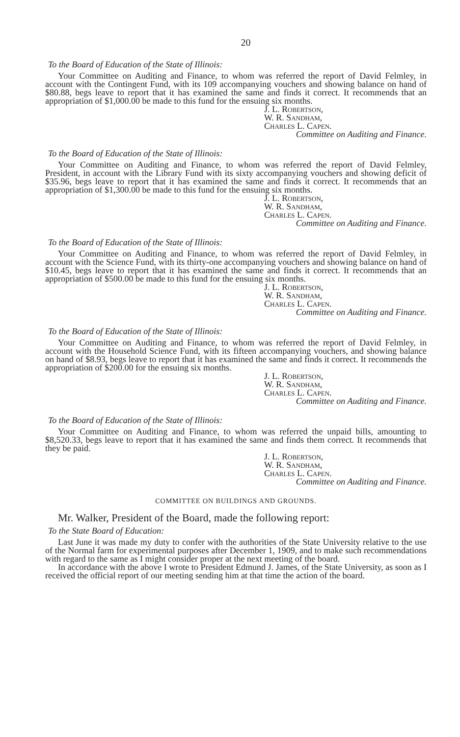20
To the Board of Education of the State of Illinois:
Your Committee on Auditing and Finance, to whom was referred the report of David Felmley, in account with the Contingent Fund, with its 109 accompanying vouchers and showing balance on hand of $80.88, begs leave to report that it has examined the same and finds it correct. It recommends that an appropriation of $1,000.00 be made to this fund for the ensuing six months.
J. L. Robertson,
W. R. Sandham,
Charles L. Capen.
Committee on Auditing and Finance.
To the Board of Education of the State of Illinois:
Your Committee on Auditing and Finance, to whom was referred the report of David Felmley, President, in account with the Library Fund with its sixty accompanying vouchers and showing deficit of $35.96, begs leave to report that it has examined the same and finds it correct. It recommends that an appropriation of $1,300.00 be made to this fund for the ensuing six months.
J. L. Robertson,
W. R. Sandham,
Charles L. Capen.
Committee on Auditing and Finance.
To the Board of Education of the State of Illinois:
Your Committee on Auditing and Finance, to whom was referred the report of David Felmley, in account with the Science Fund, with its thirty-one accompanying vouchers and showing balance on hand of $10.45, begs leave to report that it has examined the same and finds it correct. It recommends that an appropriation of $500.00 be made to this fund for the ensuing six months.
J. L. Robertson,
W. R. Sandham,
Charles L. Capen.
Committee on Auditing and Finance.
To the Board of Education of the State of Illinois:
Your Committee on Auditing and Finance, to whom was referred the report of David Felmley, in account with the Household Science Fund, with its fifteen accompanying vouchers, and showing balance on hand of $8.93, begs leave to report that it has examined the same and finds it correct. It recommends the appropriation of $200.00 for the ensuing six months.
J. L. Robertson,
W. R. Sandham,
Charles L. Capen.
Committee on Auditing and Finance.
To the Board of Education of the State of Illinois:
Your Committee on Auditing and Finance, to whom was referred the unpaid bills, amounting to $8,520.33, begs leave to report that it has examined the same and finds them correct. It recommends that they be paid.
J. L. Robertson,
W. R. Sandham,
Charles L. Capen.
Committee on Auditing and Finance.
COMMITTEE ON BUILDINGS AND GROUNDS.
Mr. Walker, President of the Board, made the following report:
To the State Board of Education:
Last June it was made my duty to confer with the authorities of the State University relative to the use of the Normal farm for experimental purposes after December 1, 1909, and to make such recommendations with regard to the same as I might consider proper at the next meeting of the board.
In accordance with the above I wrote to President Edmund J. James, of the State University, as soon as I received the official report of our meeting sending him at that time the action of the board.